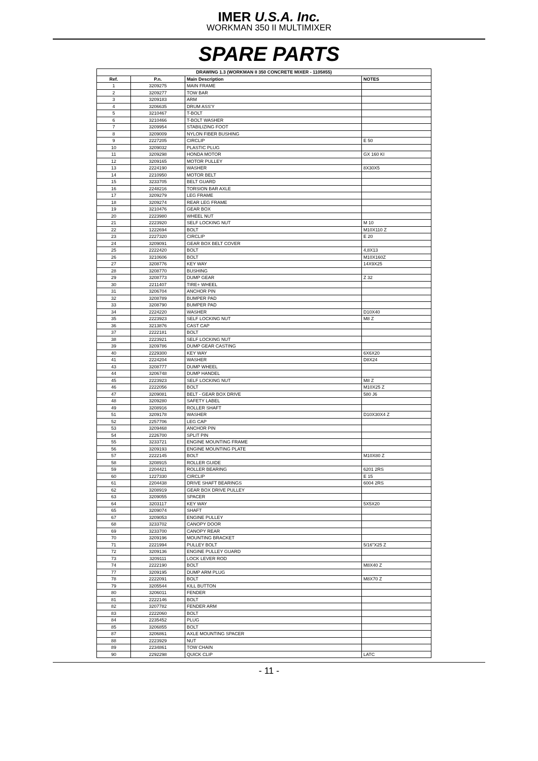IMER U.S.A. Inc.
WORKMAN 350 II MULTIMIXER
SPARE PARTS
| DRAWING 1.3 (WORKMAN II 350 CONCRETE MIXER - 1105855) | | | |
| --- | --- | --- | --- |
| Ref. | P.n. | Main Description | NOTES |
| 1 | 3209275 | MAIN FRAME | |
| 2 | 3209277 | TOW BAR | |
| 3 | 3209183 | ARM | |
| 4 | 3206635 | DRUM ASS'Y | |
| 5 | 3210467 | T-BOLT | |
| 6 | 3210466 | T-BOLT WASHER | |
| 7 | 3209954 | STABILIZING FOOT | |
| 8 | 3209009 | NYLON FIBER BUSHING | |
| 9 | 2227205 | CIRCLIP | E 50 |
| 10 | 3209032 | PLASTIC PLUG | |
| 11 | 3209298 | HONDA MOTOR | GX 160 KI |
| 12 | 3209165 | MOTOR PULLEY | |
| 13 | 2224190 | WASHER | 8X30X5 |
| 14 | 2210950 | MOTOR BELT | |
| 15 | 3233705 | BELT GUARD | |
| 16 | 2248216 | TORSION BAR AXLE | |
| 17 | 3209279 | LEG FRAME | |
| 18 | 3209274 | REAR LEG FRAME | |
| 19 | 3210476 | GEAR BOX | |
| 20 | 2223980 | WHEEL NUT | |
| 21 | 2223920 | SELF LOCKING NUT | M 10 |
| 22 | 1222694 | BOLT | M10X110 Z |
| 23 | 2227320 | CIRCLIP | E 20 |
| 24 | 3209091 | GEAR BOX BELT COVER | |
| 25 | 2222420 | BOLT | 4,8X13 |
| 26 | 3210606 | BOLT | M10X160Z |
| 27 | 3208776 | KEY WAY | 14X9X25 |
| 28 | 3208770 | BUSHING | |
| 29 | 3208773 | DUMP GEAR | Z 32 |
| 30 | 2211407 | TIRE+ WHEEL | |
| 31 | 3206704 | ANCHOR PIN | |
| 32 | 3208789 | BUMPER PAD | |
| 33 | 3208790 | BUMPER PAD | |
| 34 | 2224220 | WASHER | D10X40 |
| 35 | 2223923 | SELF LOCKING NUT | M8 Z |
| 36 | 3213876 | CAST CAP | |
| 37 | 2222181 | BOLT | |
| 38 | 2223921 | SELF LOCKING NUT | |
| 39 | 3209786 | DUMP GEAR CASTING | |
| 40 | 2229300 | KEY WAY | 6X6X20 |
| 41 | 2224204 | WASHER | D8X24 |
| 43 | 3208777 | DUMP WHEEL | |
| 44 | 3206748 | DUMP HANDEL | |
| 45 | 2223923 | SELF LOCKING NUT | M8 Z |
| 46 | 2222056 | BOLT | M10X25 Z |
| 47 | 3209081 | BELT - GEAR BOX DRIVE | 580 J6 |
| 48 | 3209280 | SAFETY LABEL | |
| 49 | 3208916 | ROLLER SHAFT | |
| 51 | 3209178 | WASHER | D10X30X4 Z |
| 52 | 2257706 | LEG CAP | |
| 53 | 3209468 | ANCHOR PIN | |
| 54 | 2226700 | SPLIT PIN | |
| 55 | 3233721 | ENGINE MOUNTING FRAME | |
| 56 | 3209193 | ENGINE MOUNTING PLATE | |
| 57 | 2222145 | BOLT | M10X80 Z |
| 58 | 3208915 | ROLLER GUIDE | |
| 59 | 2204421 | ROLLER BEARING | 6201 2RS |
| 60 | 1227330 | CIRCLIP | E 15 |
| 61 | 2204438 | DRIVE SHAFT BEARINGS | 6004 2RS |
| 62 | 3208919 | GEAR BOX DRIVE PULLEY | |
| 63 | 3209055 | SPACER | |
| 64 | 3203117 | KEY WAY | 5X5X20 |
| 65 | 3209074 | SHAFT | |
| 67 | 3209053 | ENGINE PULLEY | |
| 68 | 3233702 | CANOPY DOOR | |
| 69 | 3233700 | CANOPY REAR | |
| 70 | 3209196 | MOUNTING BRACKET | |
| 71 | 2221994 | PULLEY BOLT | 5/16"X25 Z |
| 72 | 3209136 | ENGINE PULLEY GUARD | |
| 73 | 3209111 | LOCK LEVER ROD | |
| 74 | 2222190 | BOLT | M8X40 Z |
| 77 | 3209195 | DUMP ARM PLUG | |
| 78 | 2222091 | BOLT | M8X70 Z |
| 79 | 3205544 | KILL BUTTON | |
| 80 | 3206011 | FENDER | |
| 81 | 2222146 | BOLT | |
| 82 | 3207782 | FENDER ARM | |
| 83 | 2222060 | BOLT | |
| 84 | 2235452 | PLUG | |
| 85 | 3206855 | BOLT | |
| 87 | 3206861 | AXLE MOUNTING SPACER | |
| 88 | 2223929 | NUT | |
| 89 | 2234861 | TOW CHAIN | |
| 90 | 2292298 | QUICK CLIP | LATC |
- 11 -